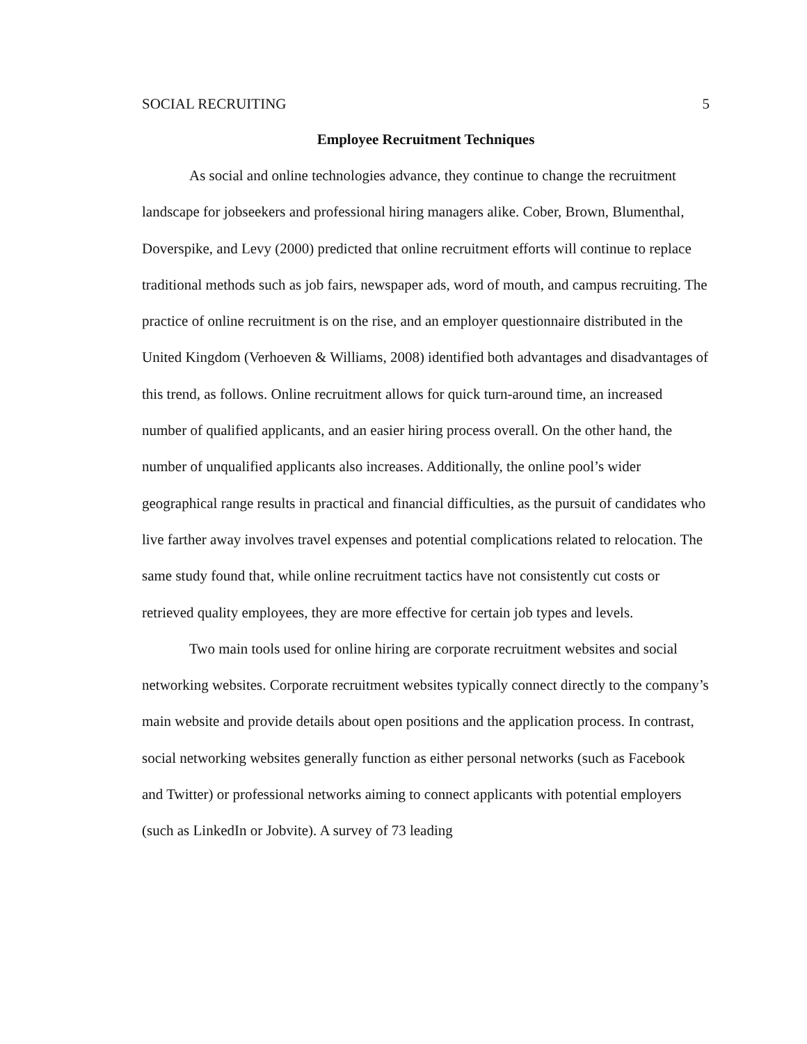SOCIAL RECRUITING 5
Employee Recruitment Techniques
As social and online technologies advance, they continue to change the recruitment landscape for jobseekers and professional hiring managers alike. Cober, Brown, Blumenthal, Doverspike, and Levy (2000) predicted that online recruitment efforts will continue to replace traditional methods such as job fairs, newspaper ads, word of mouth, and campus recruiting. The practice of online recruitment is on the rise, and an employer questionnaire distributed in the United Kingdom (Verhoeven & Williams, 2008) identified both advantages and disadvantages of this trend, as follows. Online recruitment allows for quick turn-around time, an increased number of qualified applicants, and an easier hiring process overall. On the other hand, the number of unqualified applicants also increases. Additionally, the online pool’s wider geographical range results in practical and financial difficulties, as the pursuit of candidates who live farther away involves travel expenses and potential complications related to relocation. The same study found that, while online recruitment tactics have not consistently cut costs or retrieved quality employees, they are more effective for certain job types and levels.
Two main tools used for online hiring are corporate recruitment websites and social networking websites. Corporate recruitment websites typically connect directly to the company’s main website and provide details about open positions and the application process. In contrast, social networking websites generally function as either personal networks (such as Facebook and Twitter) or professional networks aiming to connect applicants with potential employers (such as LinkedIn or Jobvite). A survey of 73 leading